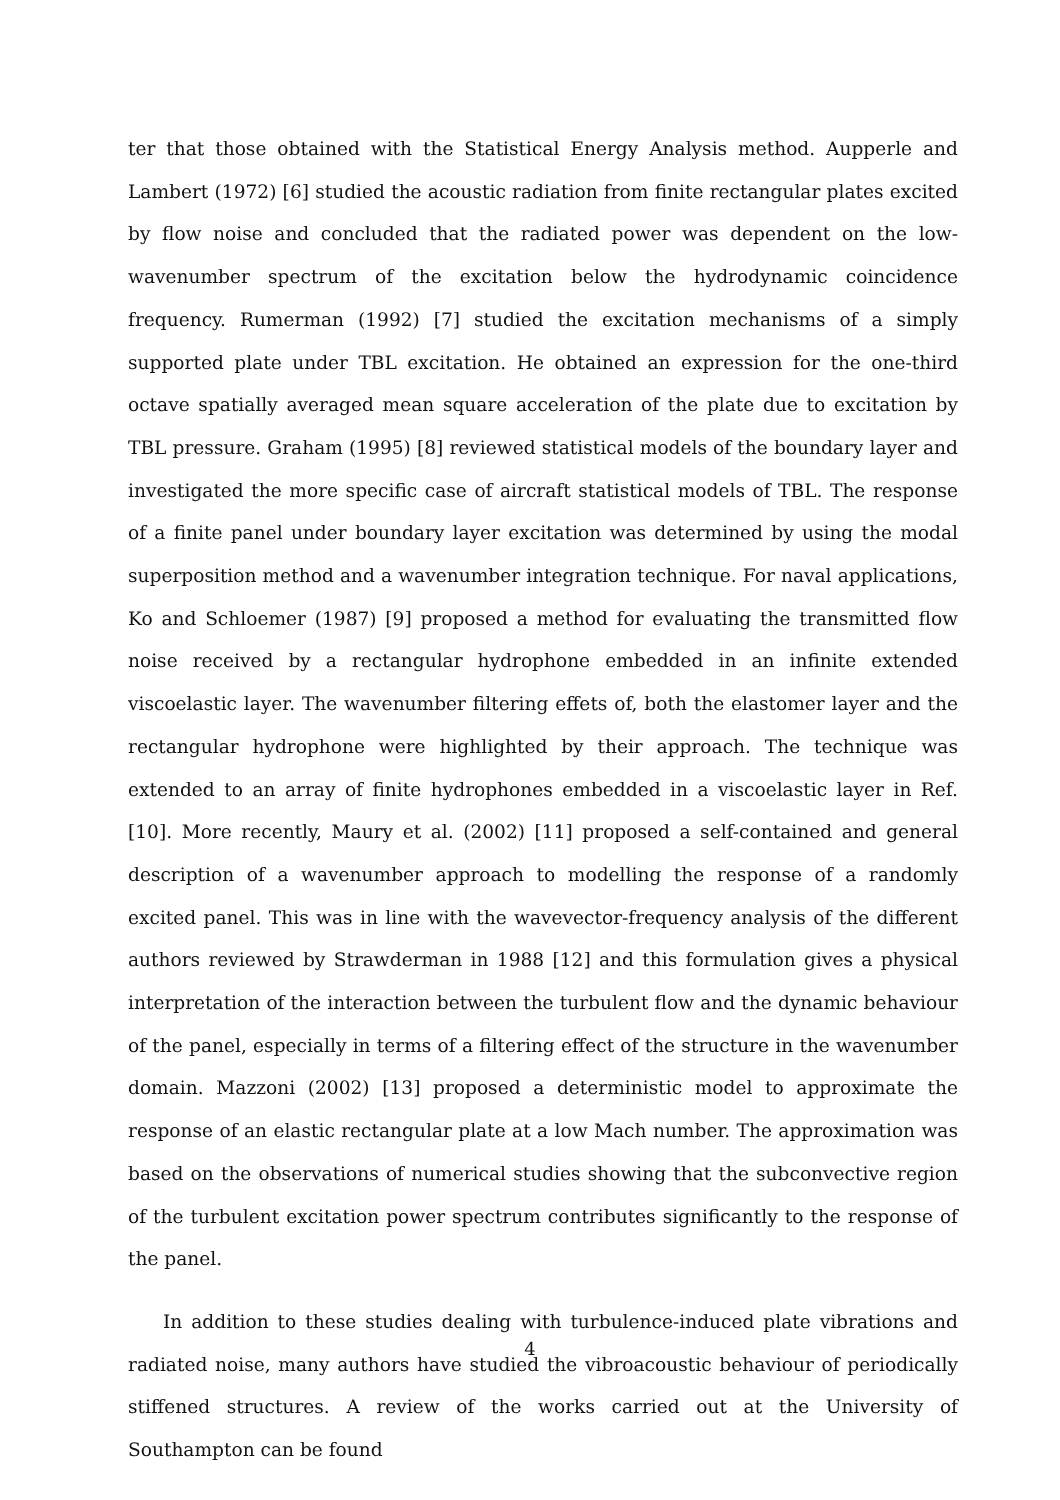ter that those obtained with the Statistical Energy Analysis method. Aupperle and Lambert (1972) [6] studied the acoustic radiation from finite rectangular plates excited by flow noise and concluded that the radiated power was dependent on the low-wavenumber spectrum of the excitation below the hydrodynamic coincidence frequency. Rumerman (1992) [7] studied the excitation mechanisms of a simply supported plate under TBL excitation. He obtained an expression for the one-third octave spatially averaged mean square acceleration of the plate due to excitation by TBL pressure. Graham (1995) [8] reviewed statistical models of the boundary layer and investigated the more specific case of aircraft statistical models of TBL. The response of a finite panel under boundary layer excitation was determined by using the modal superposition method and a wavenumber integration technique. For naval applications, Ko and Schloemer (1987) [9] proposed a method for evaluating the transmitted flow noise received by a rectangular hydrophone embedded in an infinite extended viscoelastic layer. The wavenumber filtering effets of, both the elastomer layer and the rectangular hydrophone were highlighted by their approach. The technique was extended to an array of finite hydrophones embedded in a viscoelastic layer in Ref. [10]. More recently, Maury et al. (2002) [11] proposed a self-contained and general description of a wavenumber approach to modelling the response of a randomly excited panel. This was in line with the wavevector-frequency analysis of the different authors reviewed by Strawderman in 1988 [12] and this formulation gives a physical interpretation of the interaction between the turbulent flow and the dynamic behaviour of the panel, especially in terms of a filtering effect of the structure in the wavenumber domain. Mazzoni (2002) [13] proposed a deterministic model to approximate the response of an elastic rectangular plate at a low Mach number. The approximation was based on the observations of numerical studies showing that the subconvective region of the turbulent excitation power spectrum contributes significantly to the response of the panel.
In addition to these studies dealing with turbulence-induced plate vibrations and radiated noise, many authors have studied the vibroacoustic behaviour of periodically stiffened structures. A review of the works carried out at the University of Southampton can be found
4